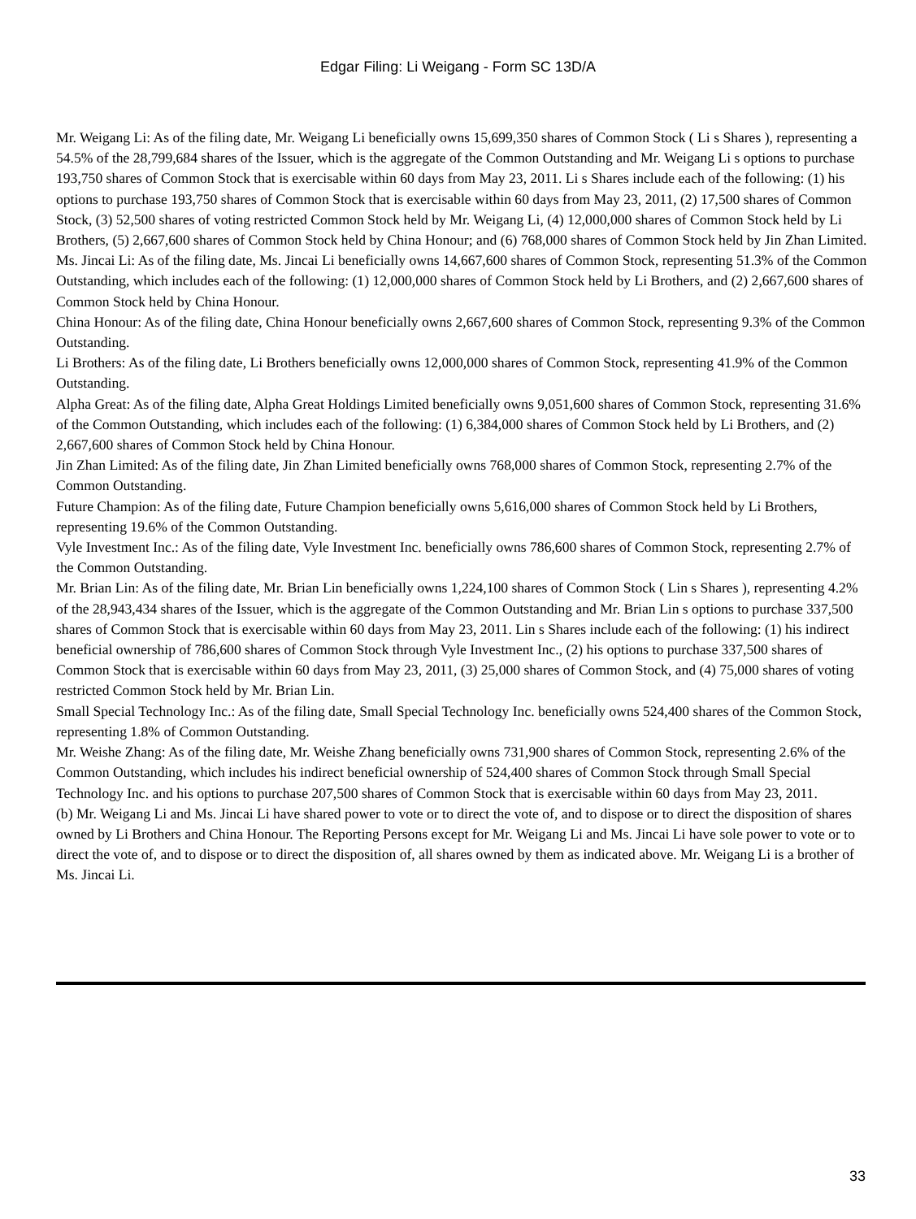Edgar Filing: Li Weigang - Form SC 13D/A
Mr. Weigang Li: As of the filing date, Mr. Weigang Li beneficially owns 15,699,350 shares of Common Stock ( Li s Shares ), representing a 54.5% of the 28,799,684 shares of the Issuer, which is the aggregate of the Common Outstanding and Mr. Weigang Li s options to purchase 193,750 shares of Common Stock that is exercisable within 60 days from May 23, 2011. Li s Shares include each of the following: (1) his options to purchase 193,750 shares of Common Stock that is exercisable within 60 days from May 23, 2011, (2) 17,500 shares of Common Stock, (3) 52,500 shares of voting restricted Common Stock held by Mr. Weigang Li, (4) 12,000,000 shares of Common Stock held by Li Brothers, (5) 2,667,600 shares of Common Stock held by China Honour; and (6) 768,000 shares of Common Stock held by Jin Zhan Limited.
Ms. Jincai Li: As of the filing date, Ms. Jincai Li beneficially owns 14,667,600 shares of Common Stock, representing 51.3% of the Common Outstanding, which includes each of the following: (1) 12,000,000 shares of Common Stock held by Li Brothers, and (2) 2,667,600 shares of Common Stock held by China Honour.
China Honour: As of the filing date, China Honour beneficially owns 2,667,600 shares of Common Stock, representing 9.3% of the Common Outstanding.
Li Brothers: As of the filing date, Li Brothers beneficially owns 12,000,000 shares of Common Stock, representing 41.9% of the Common Outstanding.
Alpha Great: As of the filing date, Alpha Great Holdings Limited beneficially owns 9,051,600 shares of Common Stock, representing 31.6% of the Common Outstanding, which includes each of the following: (1) 6,384,000 shares of Common Stock held by Li Brothers, and (2) 2,667,600 shares of Common Stock held by China Honour.
Jin Zhan Limited: As of the filing date, Jin Zhan Limited beneficially owns 768,000 shares of Common Stock, representing 2.7% of the Common Outstanding.
Future Champion: As of the filing date, Future Champion beneficially owns 5,616,000 shares of Common Stock held by Li Brothers, representing 19.6% of the Common Outstanding.
Vyle Investment Inc.: As of the filing date, Vyle Investment Inc. beneficially owns 786,600 shares of Common Stock, representing 2.7% of the Common Outstanding.
Mr. Brian Lin: As of the filing date, Mr. Brian Lin beneficially owns 1,224,100 shares of Common Stock ( Lin s Shares ), representing 4.2% of the 28,943,434 shares of the Issuer, which is the aggregate of the Common Outstanding and Mr. Brian Lin s options to purchase 337,500 shares of Common Stock that is exercisable within 60 days from May 23, 2011. Lin s Shares include each of the following: (1) his indirect beneficial ownership of 786,600 shares of Common Stock through Vyle Investment Inc., (2) his options to purchase 337,500 shares of Common Stock that is exercisable within 60 days from May 23, 2011, (3) 25,000 shares of Common Stock, and (4) 75,000 shares of voting restricted Common Stock held by Mr. Brian Lin.
Small Special Technology Inc.: As of the filing date, Small Special Technology Inc. beneficially owns 524,400 shares of the Common Stock, representing 1.8% of Common Outstanding.
Mr. Weishe Zhang: As of the filing date, Mr. Weishe Zhang beneficially owns 731,900 shares of Common Stock, representing 2.6% of the Common Outstanding, which includes his indirect beneficial ownership of 524,400 shares of Common Stock through Small Special Technology Inc. and his options to purchase 207,500 shares of Common Stock that is exercisable within 60 days from May 23, 2011.
(b) Mr. Weigang Li and Ms. Jincai Li have shared power to vote or to direct the vote of, and to dispose or to direct the disposition of shares owned by Li Brothers and China Honour. The Reporting Persons except for Mr. Weigang Li and Ms. Jincai Li have sole power to vote or to direct the vote of, and to dispose or to direct the disposition of, all shares owned by them as indicated above. Mr. Weigang Li is a brother of Ms. Jincai Li.
33